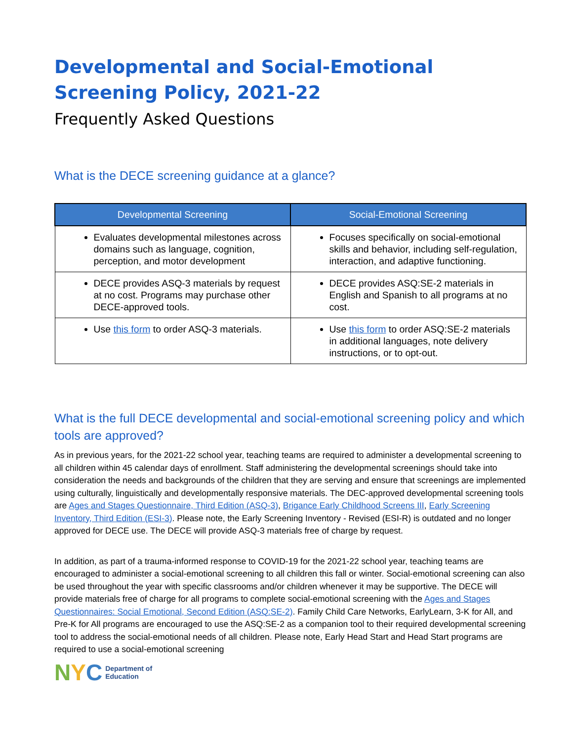Developmental and Social-Emotional Screening Policy, 2021-22
Frequently Asked Questions
What is the DECE screening guidance at a glance?
| Developmental Screening | Social-Emotional Screening |
| --- | --- |
| Evaluates developmental milestones across domains such as language, cognition, perception, and motor development | Focuses specifically on social-emotional skills and behavior, including self-regulation, interaction, and adaptive functioning. |
| DECE provides ASQ-3 materials by request at no cost. Programs may purchase other DECE-approved tools. | DECE provides ASQ:SE-2 materials in English and Spanish to all programs at no cost. |
| Use this form to order ASQ-3 materials. | Use this form to order ASQ:SE-2 materials in additional languages, note delivery instructions, or to opt-out. |
What is the full DECE developmental and social-emotional screening policy and which tools are approved?
As in previous years, for the 2021-22 school year, teaching teams are required to administer a developmental screening to all children within 45 calendar days of enrollment. Staff administering the developmental screenings should take into consideration the needs and backgrounds of the children that they are serving and ensure that screenings are implemented using culturally, linguistically and developmentally responsive materials. The DEC-approved developmental screening tools are Ages and Stages Questionnaire, Third Edition (ASQ-3), Brigance Early Childhood Screens III, Early Screening Inventory, Third Edition (ESI-3). Please note, the Early Screening Inventory - Revised (ESI-R) is outdated and no longer approved for DECE use. The DECE will provide ASQ-3 materials free of charge by request.
In addition, as part of a trauma-informed response to COVID-19 for the 2021-22 school year, teaching teams are encouraged to administer a social-emotional screening to all children this fall or winter. Social-emotional screening can also be used throughout the year with specific classrooms and/or children whenever it may be supportive. The DECE will provide materials free of charge for all programs to complete social-emotional screening with the Ages and Stages Questionnaires: Social Emotional, Second Edition (ASQ:SE-2). Family Child Care Networks, EarlyLearn, 3-K for All, and Pre-K for All programs are encouraged to use the ASQ:SE-2 as a companion tool to their required developmental screening tool to address the social-emotional needs of all children. Please note, Early Head Start and Head Start programs are required to use a social-emotional screening
N Y C Department of
Education